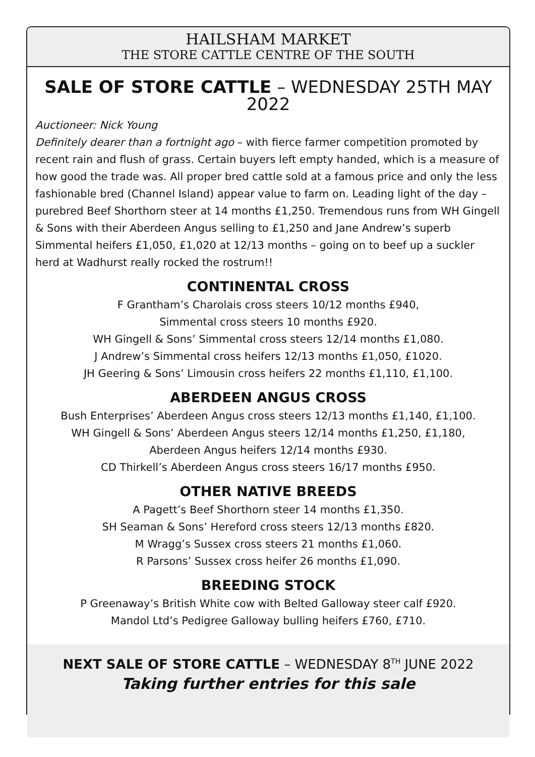HAILSHAM MARKET
THE STORE CATTLE CENTRE OF THE SOUTH
SALE OF STORE CATTLE – WEDNESDAY 25TH MAY 2022
Auctioneer: Nick Young
Definitely dearer than a fortnight ago – with fierce farmer competition promoted by recent rain and flush of grass. Certain buyers left empty handed, which is a measure of how good the trade was. All proper bred cattle sold at a famous price and only the less fashionable bred (Channel Island) appear value to farm on. Leading light of the day – purebred Beef Shorthorn steer at 14 months £1,250. Tremendous runs from WH Gingell & Sons with their Aberdeen Angus selling to £1,250 and Jane Andrew’s superb Simmental heifers £1,050, £1,020 at 12/13 months – going on to beef up a suckler herd at Wadhurst really rocked the rostrum!!
CONTINENTAL CROSS
F Grantham’s Charolais cross steers 10/12 months £940,
Simmental cross steers 10 months £920.
WH Gingell & Sons’ Simmental cross steers 12/14 months £1,080.
J Andrew’s Simmental cross heifers 12/13 months £1,050, £1020.
JH Geering & Sons’ Limousin cross heifers 22 months £1,110, £1,100.
ABERDEEN ANGUS CROSS
Bush Enterprises’ Aberdeen Angus cross steers 12/13 months £1,140, £1,100.
WH Gingell & Sons’ Aberdeen Angus steers 12/14 months £1,250, £1,180,
Aberdeen Angus heifers 12/14 months £930.
CD Thirkell’s Aberdeen Angus cross steers 16/17 months £950.
OTHER NATIVE BREEDS
A Pagett’s Beef Shorthorn steer 14 months £1,350.
SH Seaman & Sons’ Hereford cross steers 12/13 months £820.
M Wragg’s Sussex cross steers 21 months £1,060.
R Parsons’ Sussex cross heifer 26 months £1,090.
BREEDING STOCK
P Greenaway’s British White cow with Belted Galloway steer calf £920.
Mandol Ltd’s Pedigree Galloway bulling heifers £760, £710.
NEXT SALE OF STORE CATTLE – WEDNESDAY 8<sup>TH</sup> JUNE 2022
Taking further entries for this sale